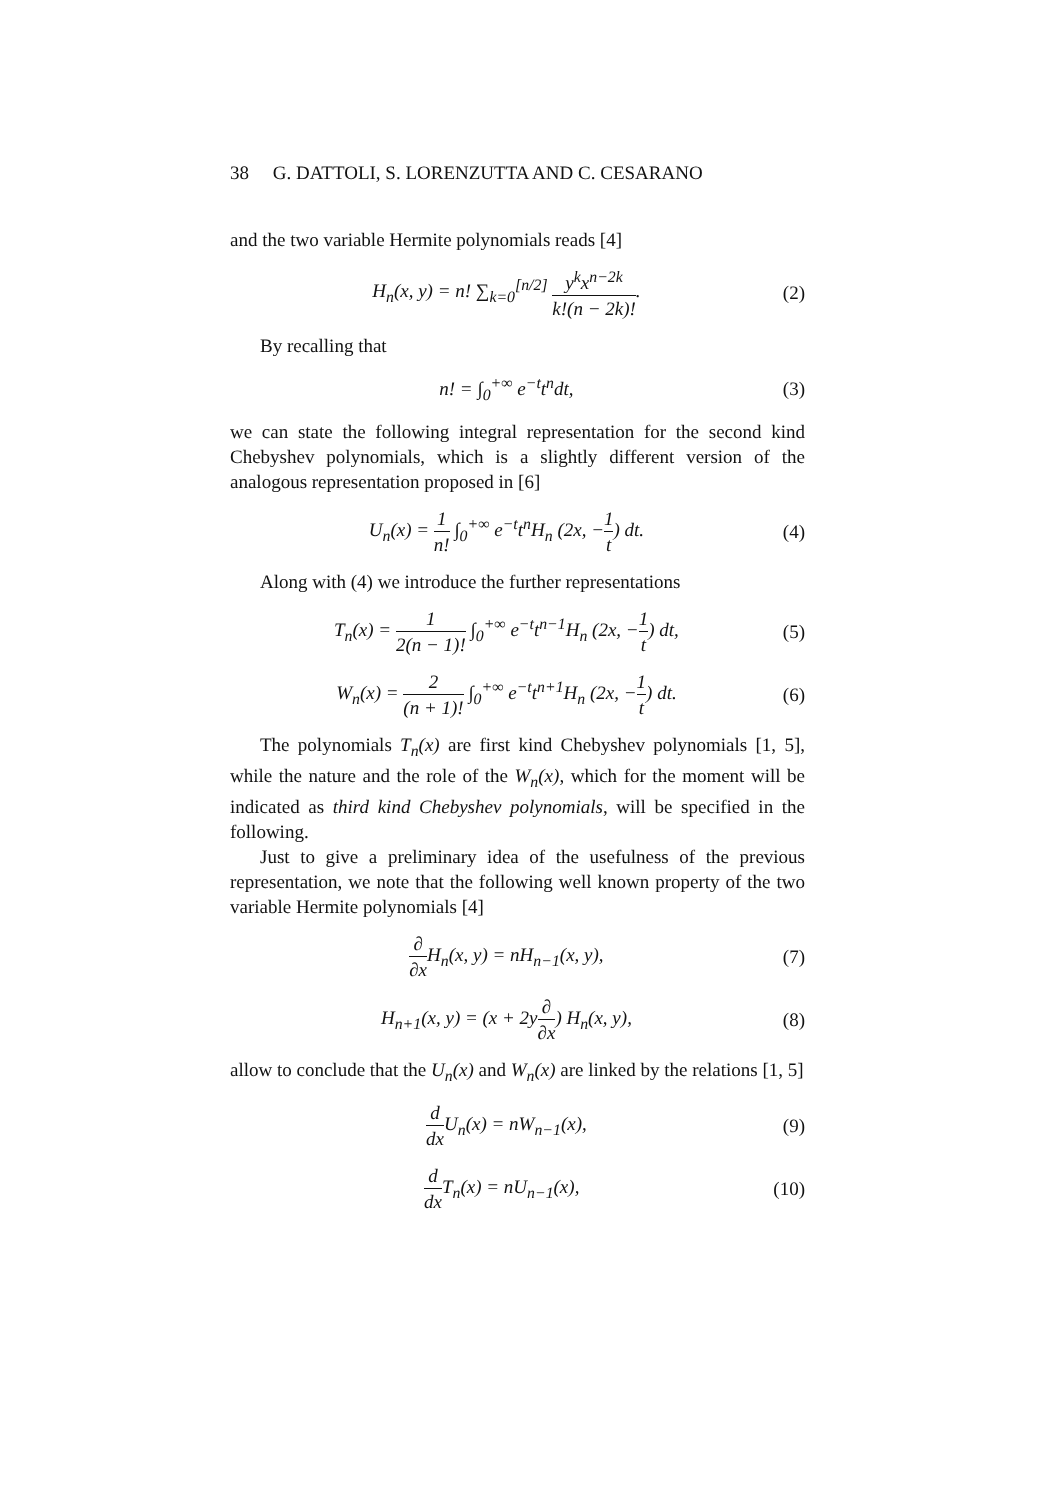38 G. DATTOLI, S. LORENZUTTA AND C. CESARANO
and the two variable Hermite polynomials reads [4]
H<sub>n</sub>(x, y) = n! ∑<sub>k=0</sub><sup>[n/2]</sup> y<sup>k</sup>x<sup>n−2k</sup> k!(n − 2k)!.
(2)
By recalling that
n! = ∫<sub>0</sub><sup>+∞</sup> e<sup>−t</sup>t<sup>n</sup>dt, (3)
we can state the following integral representation for the second kind Chebyshev polynomials, which is a slightly different version of the analogous representation proposed in [6]
U<sub>n</sub>(x) = 1 n! ∫<sub>0</sub><sup>+∞</sup> e<sup>−t</sup>t<sup>n</sup>H<sub>n</sub> (2x, −1 t) dt.
(4)
Along with (4) we introduce the further representations
T<sub>n</sub>(x) = 1 2(n − 1)! ∫<sub>0</sub><sup>+∞</sup> e<sup>−t</sup>t<sup>n−1</sup>H<sub>n</sub> (2x, −1 t) dt,
(5)
W<sub>n</sub>(x) = 2 (n + 1)! ∫<sub>0</sub><sup>+∞</sup> e<sup>−t</sup>t<sup>n+1</sup>H<sub>n</sub> (2x, −1 t) dt.
(6)
The polynomials T<sub>n</sub>(x) are first kind Chebyshev polynomials [1, 5], while the nature and the role of the W<sub>n</sub>(x), which for the moment will be indicated as third kind Chebyshev polynomials, will be specified in the following.
Just to give a preliminary idea of the usefulness of the previous representation, we note that the following well known property of the two variable Hermite polynomials [4]
∂ ∂x H<sub>n</sub>(x, y) = nH<sub>n−1</sub>(x, y), (7)
H<sub>n+1</sub>(x, y) = (x + 2y∂ ∂x) H<sub>n</sub>(x, y),
(8)
allow to conclude that the U<sub>n</sub>(x) and W<sub>n</sub>(x) are linked by the relations [1, 5]
d dx U<sub>n</sub>(x) = nW<sub>n−1</sub>(x), (9)
d dx T<sub>n</sub>(x) = nU<sub>n−1</sub>(x), (10)